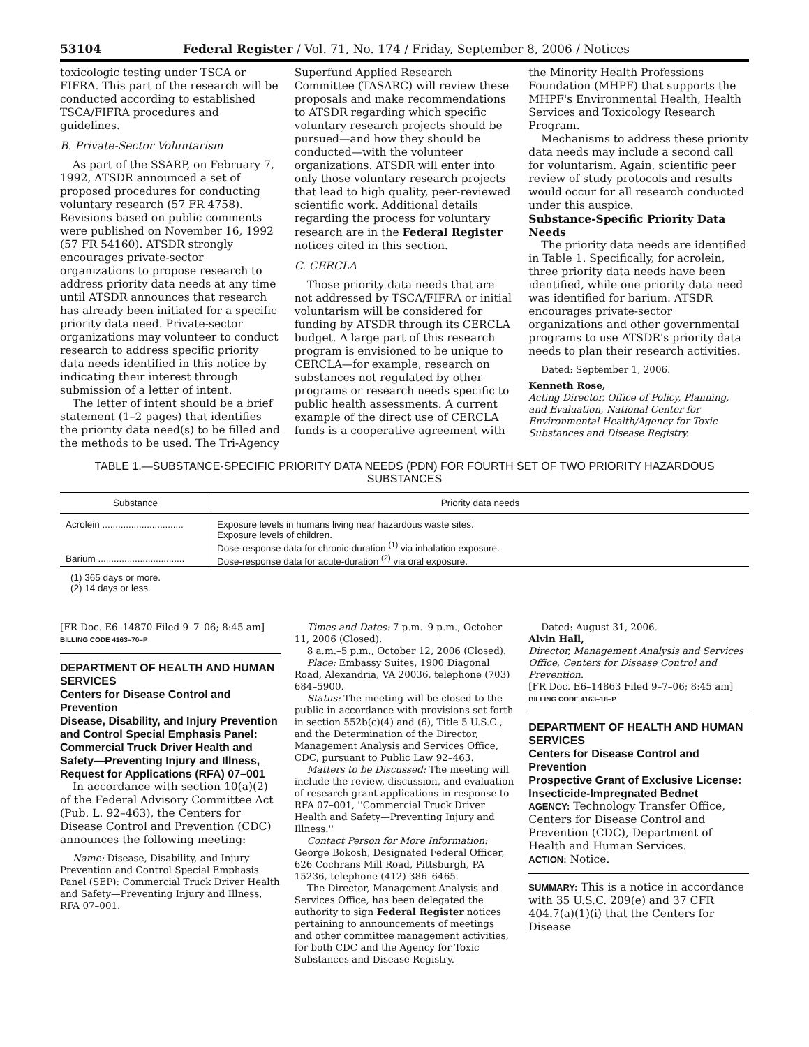53104 Federal Register / Vol. 71, No. 174 / Friday, September 8, 2006 / Notices
toxicologic testing under TSCA or FIFRA. This part of the research will be conducted according to established TSCA/FIFRA procedures and guidelines.
B. Private-Sector Voluntarism
As part of the SSARP, on February 7, 1992, ATSDR announced a set of proposed procedures for conducting voluntary research (57 FR 4758). Revisions based on public comments were published on November 16, 1992 (57 FR 54160). ATSDR strongly encourages private-sector organizations to propose research to address priority data needs at any time until ATSDR announces that research has already been initiated for a specific priority data need. Private-sector organizations may volunteer to conduct research to address specific priority data needs identified in this notice by indicating their interest through submission of a letter of intent.
The letter of intent should be a brief statement (1–2 pages) that identifies the priority data need(s) to be filled and the methods to be used. The Tri-Agency
Superfund Applied Research Committee (TASARC) will review these proposals and make recommendations to ATSDR regarding which specific voluntary research projects should be pursued—and how they should be conducted—with the volunteer organizations. ATSDR will enter into only those voluntary research projects that lead to high quality, peer-reviewed scientific work. Additional details regarding the process for voluntary research are in the Federal Register notices cited in this section.
C. CERCLA
Those priority data needs that are not addressed by TSCA/FIFRA or initial voluntarism will be considered for funding by ATSDR through its CERCLA budget. A large part of this research program is envisioned to be unique to CERCLA—for example, research on substances not regulated by other programs or research needs specific to public health assessments. A current example of the direct use of CERCLA funds is a cooperative agreement with
the Minority Health Professions Foundation (MHPF) that supports the MHPF's Environmental Health, Health Services and Toxicology Research Program.
Mechanisms to address these priority data needs may include a second call for voluntarism. Again, scientific peer review of study protocols and results would occur for all research conducted under this auspice.
Substance-Specific Priority Data Needs
The priority data needs are identified in Table 1. Specifically, for acrolein, three priority data needs have been identified, while one priority data need was identified for barium. ATSDR encourages private-sector organizations and other governmental programs to use ATSDR's priority data needs to plan their research activities.
Dated: September 1, 2006.
Kenneth Rose,
Acting Director, Office of Policy, Planning, and Evaluation, National Center for Environmental Health/Agency for Toxic Substances and Disease Registry.
TABLE 1.—SUBSTANCE-SPECIFIC PRIORITY DATA NEEDS (PDN) FOR FOURTH SET OF TWO PRIORITY HAZARDOUS SUBSTANCES
| Substance | Priority data needs |
| --- | --- |
| Acrolein ............................... | Exposure levels in humans living near hazardous waste sites. Exposure levels of children. Dose-response data for chronic-duration <sup>(1)</sup> via inhalation exposure. |
| Barium ................................. | Dose-response data for acute-duration <sup>(2)</sup> via oral exposure. |
(1) 365 days or more.
(2) 14 days or less.
[FR Doc. E6–14870 Filed 9–7–06; 8:45 am]
BILLING CODE 4163–70–P
DEPARTMENT OF HEALTH AND HUMAN SERVICES
Centers for Disease Control and Prevention
Disease, Disability, and Injury Prevention and Control Special Emphasis Panel: Commercial Truck Driver Health and Safety—Preventing Injury and Illness, Request for Applications (RFA) 07–001
In accordance with section 10(a)(2) of the Federal Advisory Committee Act (Pub. L. 92–463), the Centers for Disease Control and Prevention (CDC) announces the following meeting:
Name: Disease, Disability, and Injury Prevention and Control Special Emphasis Panel (SEP): Commercial Truck Driver Health and Safety—Preventing Injury and Illness, RFA 07–001.
Times and Dates: 7 p.m.–9 p.m., October 11, 2006 (Closed).
8 a.m.–5 p.m., October 12, 2006 (Closed).
Place: Embassy Suites, 1900 Diagonal Road, Alexandria, VA 20036, telephone (703) 684–5900.
Status: The meeting will be closed to the public in accordance with provisions set forth in section 552b(c)(4) and (6), Title 5 U.S.C., and the Determination of the Director, Management Analysis and Services Office, CDC, pursuant to Public Law 92–463.
Matters to be Discussed: The meeting will include the review, discussion, and evaluation of research grant applications in response to RFA 07–001, ''Commercial Truck Driver Health and Safety—Preventing Injury and Illness.''
Contact Person for More Information: George Bokosh, Designated Federal Officer, 626 Cochrans Mill Road, Pittsburgh, PA 15236, telephone (412) 386–6465.
The Director, Management Analysis and Services Office, has been delegated the authority to sign Federal Register notices pertaining to announcements of meetings and other committee management activities, for both CDC and the Agency for Toxic Substances and Disease Registry.
Dated: August 31, 2006.
Alvin Hall,
Director, Management Analysis and Services Office, Centers for Disease Control and Prevention.
[FR Doc. E6–14863 Filed 9–7–06; 8:45 am]
BILLING CODE 4163–18–P
DEPARTMENT OF HEALTH AND HUMAN SERVICES
Centers for Disease Control and Prevention
Prospective Grant of Exclusive License: Insecticide-Impregnated Bednet
AGENCY: Technology Transfer Office, Centers for Disease Control and Prevention (CDC), Department of Health and Human Services.
ACTION: Notice.
SUMMARY: This is a notice in accordance with 35 U.S.C. 209(e) and 37 CFR 404.7(a)(1)(i) that the Centers for Disease